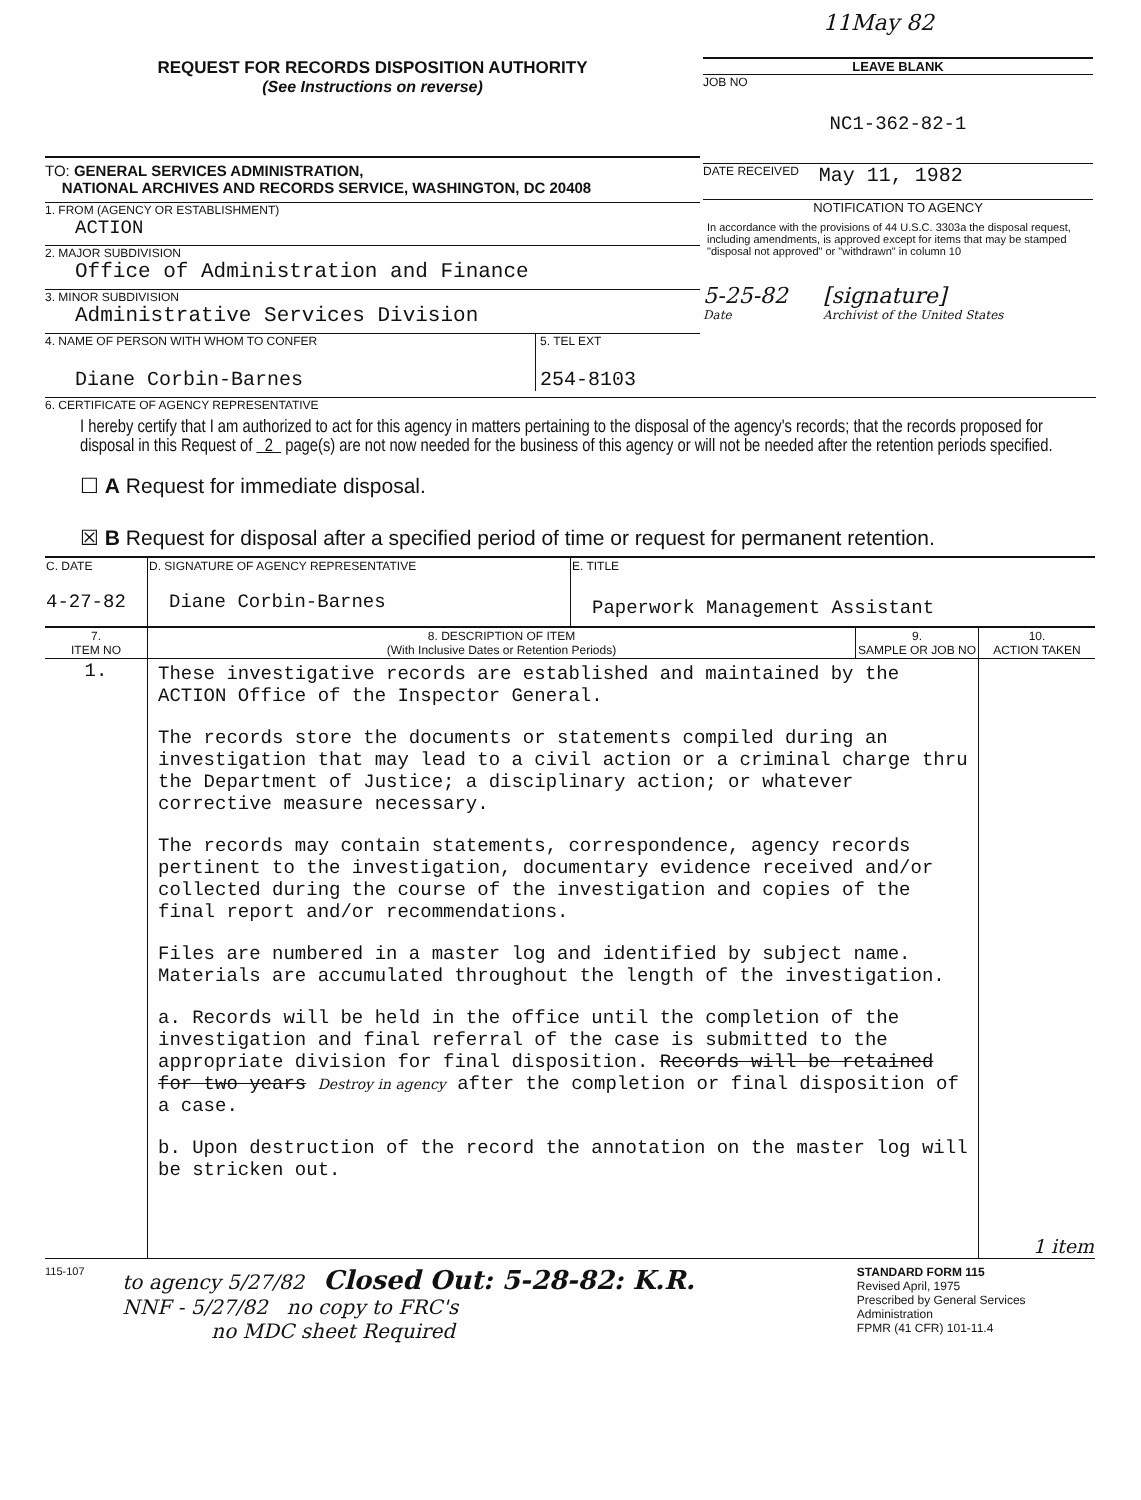REQUEST FOR RECORDS DISPOSITION AUTHORITY
(See Instructions on reverse)
TO: GENERAL SERVICES ADMINISTRATION,
NATIONAL ARCHIVES AND RECORDS SERVICE, WASHINGTON, DC 20408
1. FROM (AGENCY OR ESTABLISHMENT)
ACTION
2. MAJOR SUBDIVISION
Office of Administration and Finance
3. MINOR SUBDIVISION
Administrative Services Division
4. NAME OF PERSON WITH WHOM TO CONFER
Diane Corbin-Barnes
5. TEL EXT
254-8103
11May 82
LEAVE BLANK
JOB NO
NC1-362-82-1
DATE RECEIVED May 11, 1982
NOTIFICATION TO AGENCY
In accordance with the provisions of 44 U.S.C. 3303a the disposal request, including amendments, is approved except for items that may be stamped "disposal not approved" or "withdrawn" in column 10
5-25-82
Date
[signature]
Archivist of the United States
6. CERTIFICATE OF AGENCY REPRESENTATIVE
I hereby certify that I am authorized to act for this agency in matters pertaining to the disposal of the agency's records; that the records proposed for disposal in this Request of 2 page(s) are not now needed for the business of this agency or will not be needed after the retention periods specified.
☐ A Request for immediate disposal.
☒ B Request for disposal after a specified period of time or request for permanent retention.
| C. DATE 4-27-82 | D. SIGNATURE OF AGENCY REPRESENTATIVE Diane Corbin-Barnes | E. TITLE Paperwork Management Assistant |
| 7. ITEM NO | 8. DESCRIPTION OF ITEM (With Inclusive Dates or Retention Periods) | 9. SAMPLE OR JOB NO | 10. ACTION TAKEN |
| --- | --- | --- | --- |
| 1. | These investigative records are established and maintained by the ACTION Office of the Inspector General. The records store the documents or statements compiled during an investigation that may lead to a civil action or a criminal charge thru the Department of Justice; a disciplinary action; or whatever corrective measure necessary. The records may contain statements, correspondence, agency records pertinent to the investigation, documentary evidence received and/or collected during the course of the investigation and copies of the final report and/or recommendations. Files are numbered in a master log and identified by subject name. Materials are accumulated throughout the length of the investigation. a. Records will be held in the office until the completion of the investigation and final referral of the case is submitted to the appropriate division for final disposition. Records will be retained for two years Destroy in agency after the completion or final disposition of a case. b. Upon destruction of the record the annotation on the master log will be stricken out. | | 1 item |
115-107
to agency 5/27/82 Closed Out: 5-28-82: K.R.
NNF - 5/27/82 no copy to FRC's
no MDC sheet Required
STANDARD FORM 115
Revised April, 1975
Prescribed by General Services Administration
FPMR (41 CFR) 101-11.4